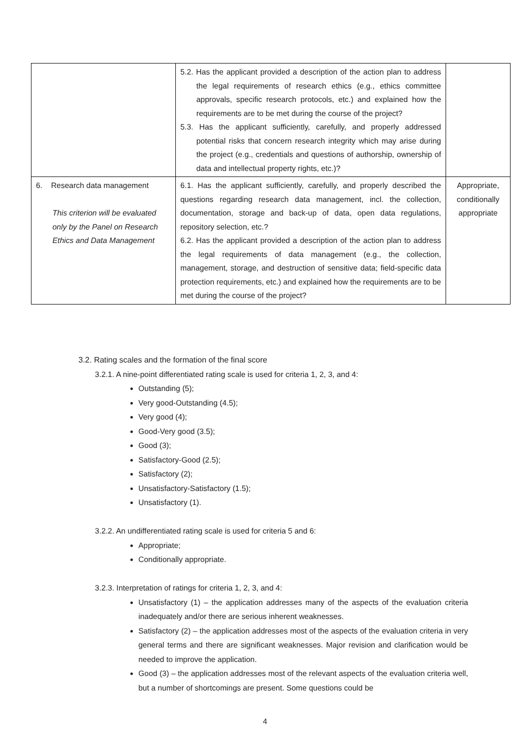| | 5.2. Has the applicant provided a description of the action plan to address the legal requirements of research ethics (e.g., ethics committee approvals, specific research protocols, etc.) and explained how the requirements are to be met during the course of the project? 5.3. Has the applicant sufficiently, carefully, and properly addressed potential risks that concern research integrity which may arise during the project (e.g., credentials and questions of authorship, ownership of data and intellectual property rights, etc.)? | |
| 6. Research data management This criterion will be evaluated only by the Panel on Research Ethics and Data Management | 6.1. Has the applicant sufficiently, carefully, and properly described the questions regarding research data management, incl. the collection, documentation, storage and back-up of data, open data regulations, repository selection, etc.? 6.2. Has the applicant provided a description of the action plan to address the legal requirements of data management (e.g., the collection, management, storage, and destruction of sensitive data; field-specific data protection requirements, etc.) and explained how the requirements are to be met during the course of the project? | Appropriate, conditionally appropriate |
3.2. Rating scales and the formation of the final score
3.2.1. A nine-point differentiated rating scale is used for criteria 1, 2, 3, and 4:
Outstanding (5);
Very good-Outstanding (4.5);
Very good (4);
Good-Very good (3.5);
Good (3);
Satisfactory-Good (2.5);
Satisfactory (2);
Unsatisfactory-Satisfactory (1.5);
Unsatisfactory (1).
3.2.2. An undifferentiated rating scale is used for criteria 5 and 6:
Appropriate;
Conditionally appropriate.
3.2.3. Interpretation of ratings for criteria 1, 2, 3, and 4:
Unsatisfactory (1) – the application addresses many of the aspects of the evaluation criteria inadequately and/or there are serious inherent weaknesses.
Satisfactory (2) – the application addresses most of the aspects of the evaluation criteria in very general terms and there are significant weaknesses. Major revision and clarification would be needed to improve the application.
Good (3) – the application addresses most of the relevant aspects of the evaluation criteria well, but a number of shortcomings are present. Some questions could be
4